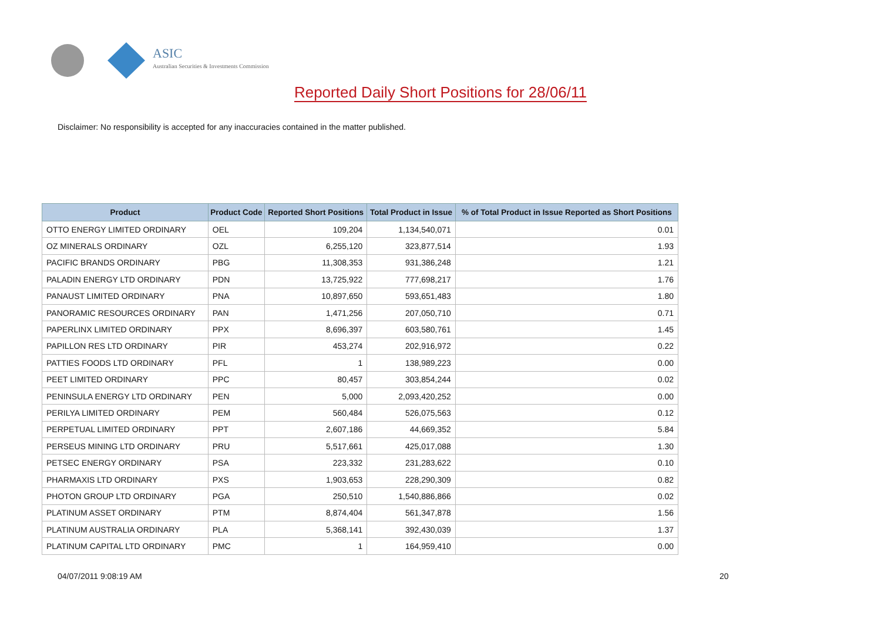ASIC
Australian Securities & Investments Commission
Reported Daily Short Positions for 28/06/11
Disclaimer: No responsibility is accepted for any inaccuracies contained in the matter published.
| Product | Product Code | Reported Short Positions | Total Product in Issue | % of Total Product in Issue Reported as Short Positions |
| --- | --- | --- | --- | --- |
| OTTO ENERGY LIMITED ORDINARY | OEL | 109,204 | 1,134,540,071 | 0.01 |
| OZ MINERALS ORDINARY | OZL | 6,255,120 | 323,877,514 | 1.93 |
| PACIFIC BRANDS ORDINARY | PBG | 11,308,353 | 931,386,248 | 1.21 |
| PALADIN ENERGY LTD ORDINARY | PDN | 13,725,922 | 777,698,217 | 1.76 |
| PANAUST LIMITED ORDINARY | PNA | 10,897,650 | 593,651,483 | 1.80 |
| PANORAMIC RESOURCES ORDINARY | PAN | 1,471,256 | 207,050,710 | 0.71 |
| PAPERLINX LIMITED ORDINARY | PPX | 8,696,397 | 603,580,761 | 1.45 |
| PAPILLON RES LTD ORDINARY | PIR | 453,274 | 202,916,972 | 0.22 |
| PATTIES FOODS LTD ORDINARY | PFL | 1 | 138,989,223 | 0.00 |
| PEET LIMITED ORDINARY | PPC | 80,457 | 303,854,244 | 0.02 |
| PENINSULA ENERGY LTD ORDINARY | PEN | 5,000 | 2,093,420,252 | 0.00 |
| PERILYA LIMITED ORDINARY | PEM | 560,484 | 526,075,563 | 0.12 |
| PERPETUAL LIMITED ORDINARY | PPT | 2,607,186 | 44,669,352 | 5.84 |
| PERSEUS MINING LTD ORDINARY | PRU | 5,517,661 | 425,017,088 | 1.30 |
| PETSEC ENERGY ORDINARY | PSA | 223,332 | 231,283,622 | 0.10 |
| PHARMAXIS LTD ORDINARY | PXS | 1,903,653 | 228,290,309 | 0.82 |
| PHOTON GROUP LTD ORDINARY | PGA | 250,510 | 1,540,886,866 | 0.02 |
| PLATINUM ASSET ORDINARY | PTM | 8,874,404 | 561,347,878 | 1.56 |
| PLATINUM AUSTRALIA ORDINARY | PLA | 5,368,141 | 392,430,039 | 1.37 |
| PLATINUM CAPITAL LTD ORDINARY | PMC | 1 | 164,959,410 | 0.00 |
04/07/2011 9:08:19 AM 20